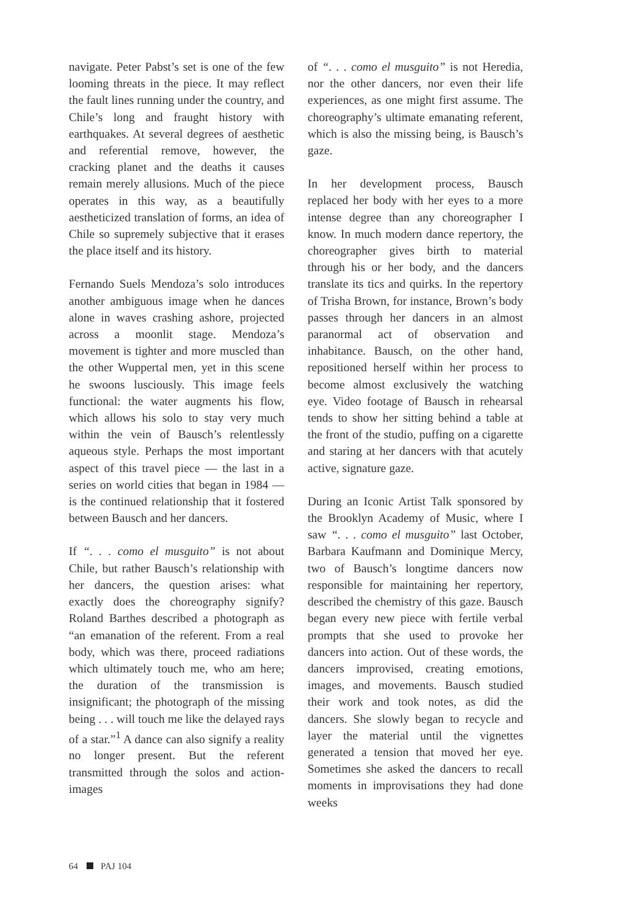navigate. Peter Pabst’s set is one of the few looming threats in the piece. It may reflect the fault lines running under the country, and Chile’s long and fraught history with earthquakes. At several degrees of aesthetic and referential remove, however, the cracking planet and the deaths it causes remain merely allusions. Much of the piece operates in this way, as a beautifully aestheticized translation of forms, an idea of Chile so supremely subjective that it erases the place itself and its history.
Fernando Suels Mendoza’s solo introduces another ambiguous image when he dances alone in waves crashing ashore, projected across a moonlit stage. Mendoza’s movement is tighter and more muscled than the other Wuppertal men, yet in this scene he swoons lusciously. This image feels functional: the water augments his flow, which allows his solo to stay very much within the vein of Bausch’s relentlessly aqueous style. Perhaps the most important aspect of this travel piece — the last in a series on world cities that began in 1984 — is the continued relationship that it fostered between Bausch and her dancers.
If “. . . como el musguito” is not about Chile, but rather Bausch’s relationship with her dancers, the question arises: what exactly does the choreography signify? Roland Barthes described a photograph as “an emanation of the referent. From a real body, which was there, proceed radiations which ultimately touch me, who am here; the duration of the transmission is insignificant; the photograph of the missing being . . . will touch me like the delayed rays of a star.”<sup>1</sup> A dance can also signify a reality no longer present. But the referent transmitted through the solos and action-images
of “. . . como el musguito” is not Heredia, nor the other dancers, nor even their life experiences, as one might first assume. The choreography’s ultimate emanating referent, which is also the missing being, is Bausch’s gaze.
In her development process, Bausch replaced her body with her eyes to a more intense degree than any choreographer I know. In much modern dance repertory, the choreographer gives birth to material through his or her body, and the dancers translate its tics and quirks. In the repertory of Trisha Brown, for instance, Brown’s body passes through her dancers in an almost paranormal act of observation and inhabitance. Bausch, on the other hand, repositioned herself within her process to become almost exclusively the watching eye. Video footage of Bausch in rehearsal tends to show her sitting behind a table at the front of the studio, puffing on a cigarette and staring at her dancers with that acutely active, signature gaze.
During an Iconic Artist Talk sponsored by the Brooklyn Academy of Music, where I saw “. . . como el musguito” last October, Barbara Kaufmann and Dominique Mercy, two of Bausch’s longtime dancers now responsible for maintaining her repertory, described the chemistry of this gaze. Bausch began every new piece with fertile verbal prompts that she used to provoke her dancers into action. Out of these words, the dancers improvised, creating emotions, images, and movements. Bausch studied their work and took notes, as did the dancers. She slowly began to recycle and layer the material until the vignettes generated a tension that moved her eye. Sometimes she asked the dancers to recall moments in improvisations they had done weeks
64 PAJ 104